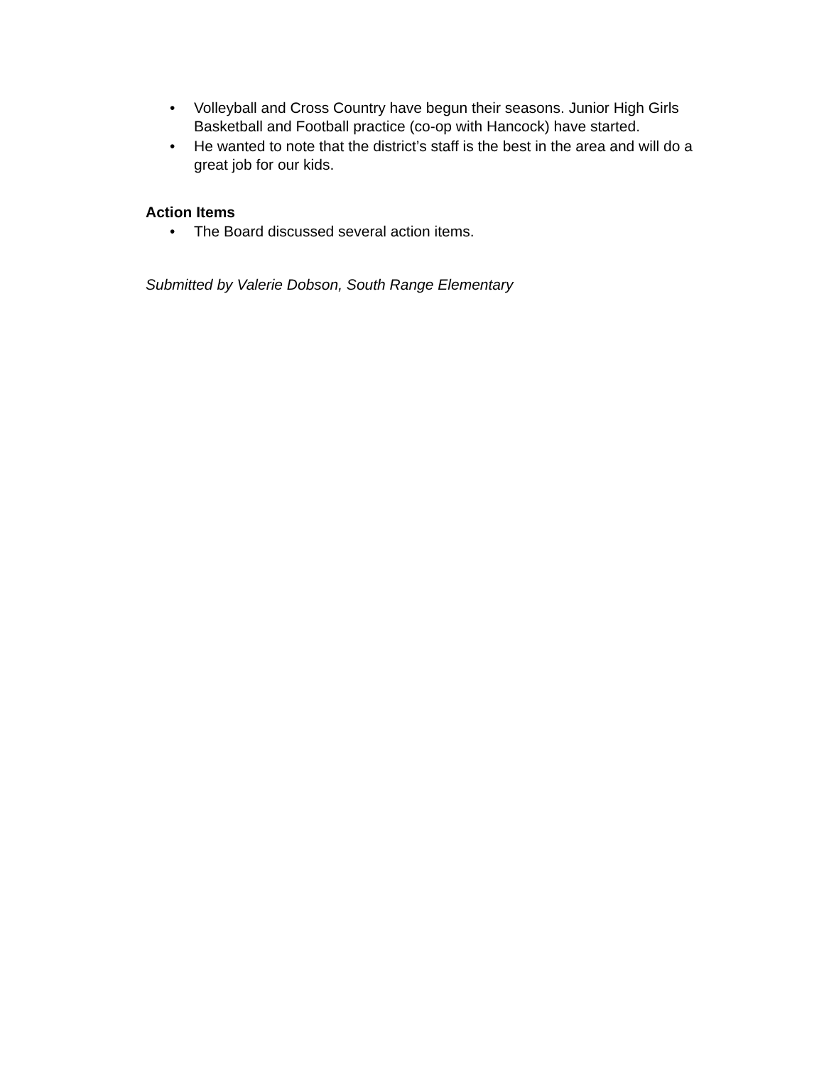• Volleyball and Cross Country have begun their seasons. Junior High Girls Basketball and Football practice (co-op with Hancock) have started.
• He wanted to note that the district’s staff is the best in the area and will do a great job for our kids.
Action Items
• The Board discussed several action items.
Submitted by Valerie Dobson, South Range Elementary